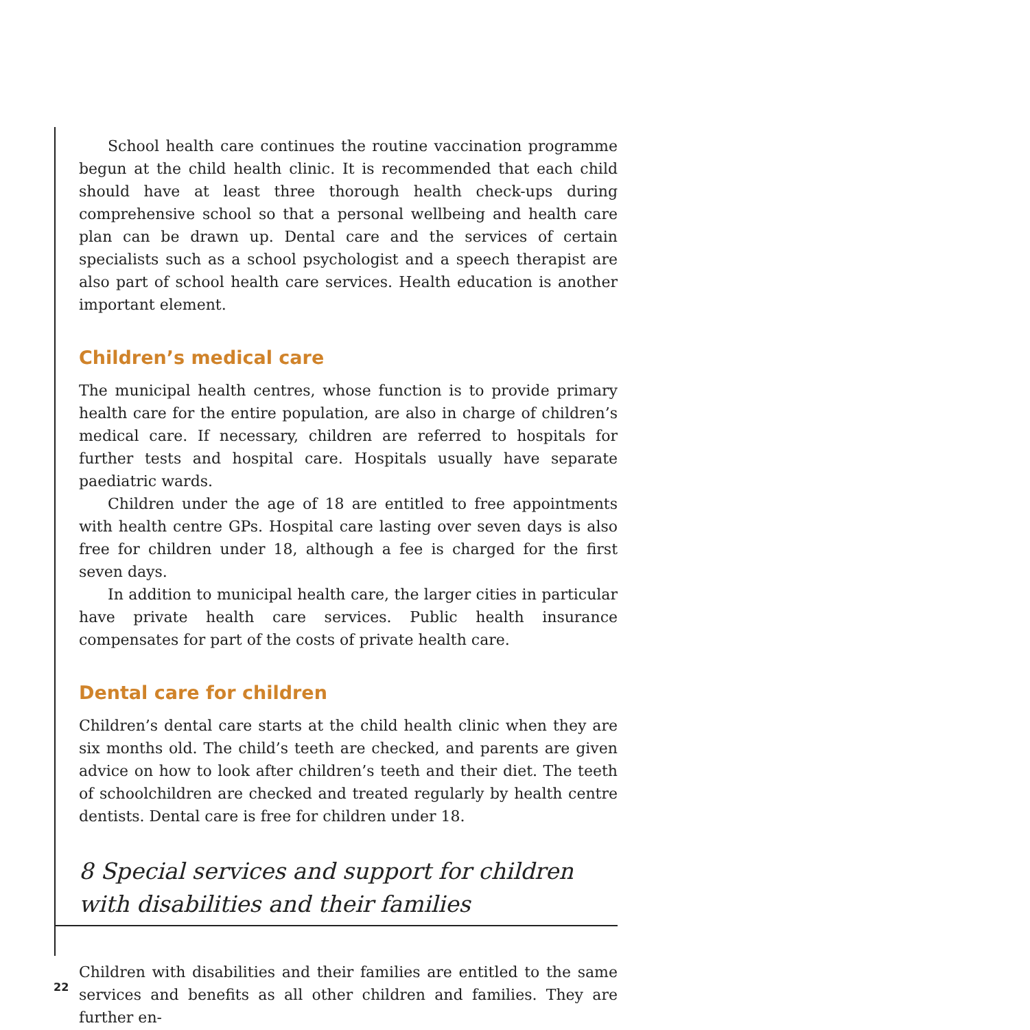School health care continues the routine vaccination programme begun at the child health clinic. It is recommended that each child should have at least three thorough health check-ups during comprehensive school so that a personal wellbeing and health care plan can be drawn up. Dental care and the services of certain specialists such as a school psychologist and a speech therapist are also part of school health care services. Health education is another important element.
Children’s medical care
The municipal health centres, whose function is to provide primary health care for the entire population, are also in charge of children’s medical care. If necessary, children are referred to hospitals for further tests and hospital care. Hospitals usually have separate paediatric wards.
Children under the age of 18 are entitled to free appointments with health centre GPs. Hospital care lasting over seven days is also free for children under 18, although a fee is charged for the first seven days.
In addition to municipal health care, the larger cities in particular have private health care services. Public health insurance compensates for part of the costs of private health care.
Dental care for children
Children’s dental care starts at the child health clinic when they are six months old. The child’s teeth are checked, and parents are given advice on how to look after children’s teeth and their diet. The teeth of schoolchildren are checked and treated regularly by health centre dentists. Dental care is free for children under 18.
8 Special services and support for children with disabilities and their families
Children with disabilities and their families are entitled to the same services and benefits as all other children and families. They are further en-
22